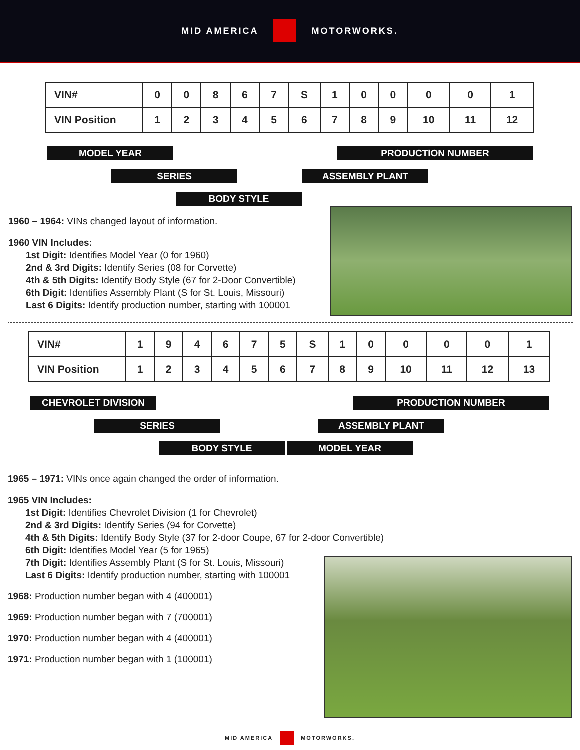MID AMERICA MOTORWORKS.
| VIN# | 0 | 0 | 8 | 6 | 7 | S | 1 | 0 | 0 | 0 | 0 | 1 |
| VIN Position | 1 | 2 | 3 | 4 | 5 | 6 | 7 | 8 | 9 | 10 | 11 | 12 |
MODEL YEAR PRODUCTION NUMBER
SERIES ASSEMBLY PLANT
BODY STYLE
1960 – 1964: VINs changed layout of information.
1960 VIN Includes:
1st Digit: Identifies Model Year (0 for 1960)
2nd & 3rd Digits: Identify Series (08 for Corvette)
4th & 5th Digits: Identify Body Style (67 for 2-Door Convertible)
6th Digit: Identifies Assembly Plant (S for St. Louis, Missouri)
Last 6 Digits: Identify production number, starting with 100001
| VIN# | 1 | 9 | 4 | 6 | 7 | 5 | S | 1 | 0 | 0 | 0 | 0 | 1 |
| VIN Position | 1 | 2 | 3 | 4 | 5 | 6 | 7 | 8 | 9 | 10 | 11 | 12 | 13 |
CHEVROLET DIVISION PRODUCTION NUMBER
SERIES ASSEMBLY PLANT
BODY STYLE MODEL YEAR
1965 – 1971: VINs once again changed the order of information.
1965 VIN Includes:
1st Digit: Identifies Chevrolet Division (1 for Chevrolet)
2nd & 3rd Digits: Identify Series (94 for Corvette)
4th & 5th Digits: Identify Body Style (37 for 2-door Coupe, 67 for 2-door Convertible)
6th Digit: Identifies Model Year (5 for 1965)
7th Digit: Identifies Assembly Plant (S for St. Louis, Missouri)
Last 6 Digits: Identify production number, starting with 100001
1968: Production number began with 4 (400001)
1969: Production number began with 7 (700001)
1970: Production number began with 4 (400001)
1971: Production number began with 1 (100001)
MID AMERICA MOTORWORKS.